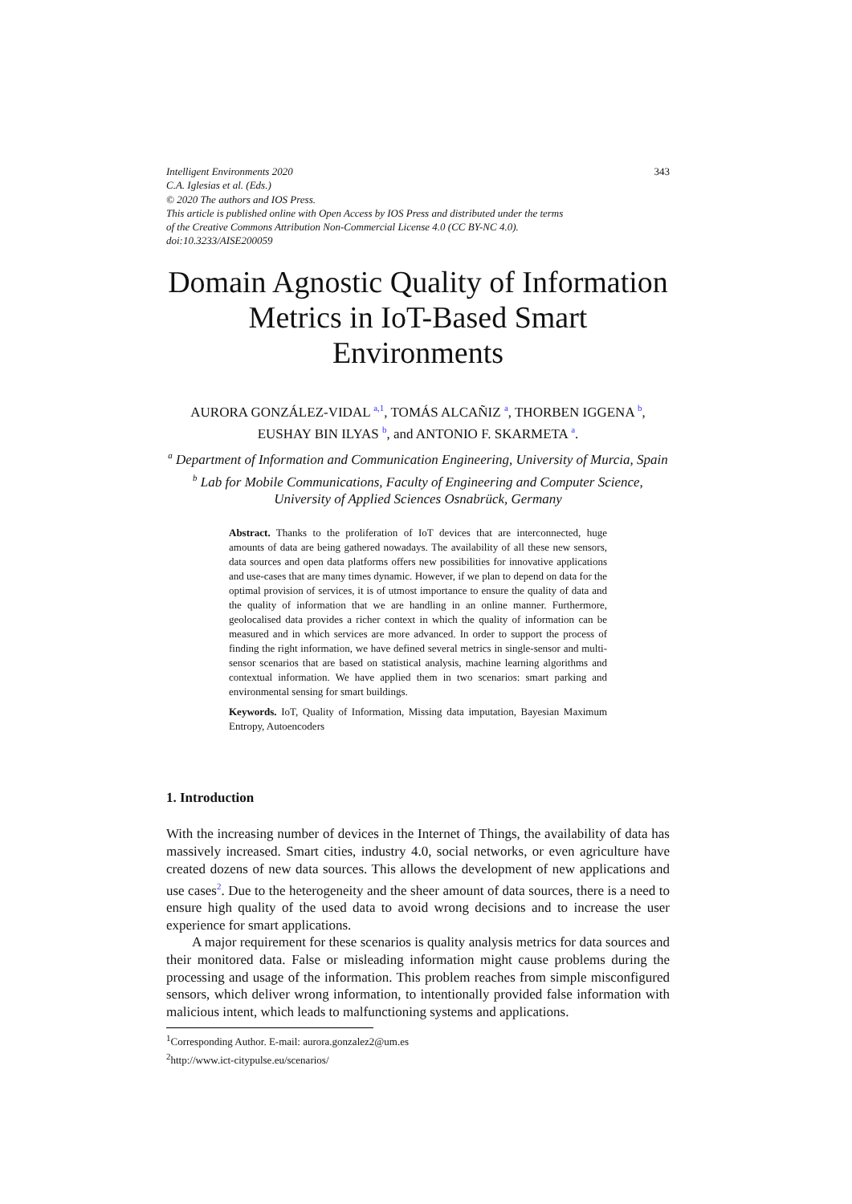Intelligent Environments 2020
C.A. Iglesias et al. (Eds.)
© 2020 The authors and IOS Press.
This article is published online with Open Access by IOS Press and distributed under the terms
of the Creative Commons Attribution Non-Commercial License 4.0 (CC BY-NC 4.0).
doi:10.3233/AISE200059
343
Domain Agnostic Quality of Information Metrics in IoT-Based Smart Environments
AURORA GONZÁLEZ-VIDAL <sup>a,1</sup>, TOMÁS ALCAÑIZ <sup>a</sup>, THORBEN IGGENA <sup>b</sup>,
EUSHAY BIN ILYAS <sup>b</sup>, and ANTONIO F. SKARMETA <sup>a</sup>.
<sup>a</sup> Department of Information and Communication Engineering, University of Murcia, Spain
<sup>b</sup> Lab for Mobile Communications, Faculty of Engineering and Computer Science, University of Applied Sciences Osnabrück, Germany
Abstract. Thanks to the proliferation of IoT devices that are interconnected, huge amounts of data are being gathered nowadays. The availability of all these new sensors, data sources and open data platforms offers new possibilities for innovative applications and use-cases that are many times dynamic. However, if we plan to depend on data for the optimal provision of services, it is of utmost importance to ensure the quality of data and the quality of information that we are handling in an online manner. Furthermore, geolocalised data provides a richer context in which the quality of information can be measured and in which services are more advanced. In order to support the process of finding the right information, we have defined several metrics in single-sensor and multi-sensor scenarios that are based on statistical analysis, machine learning algorithms and contextual information. We have applied them in two scenarios: smart parking and environmental sensing for smart buildings.
Keywords. IoT, Quality of Information, Missing data imputation, Bayesian Maximum Entropy, Autoencoders
1. Introduction
With the increasing number of devices in the Internet of Things, the availability of data has massively increased. Smart cities, industry 4.0, social networks, or even agriculture have created dozens of new data sources. This allows the development of new applications and use cases<sup>2</sup>. Due to the heterogeneity and the sheer amount of data sources, there is a need to ensure high quality of the used data to avoid wrong decisions and to increase the user experience for smart applications.
A major requirement for these scenarios is quality analysis metrics for data sources and their monitored data. False or misleading information might cause problems during the processing and usage of the information. This problem reaches from simple misconfigured sensors, which deliver wrong information, to intentionally provided false information with malicious intent, which leads to malfunctioning systems and applications.
<sup>1</sup> Corresponding Author. E-mail: aurora.gonzalez2@um.es
<sup>2</sup> http://www.ict-citypulse.eu/scenarios/